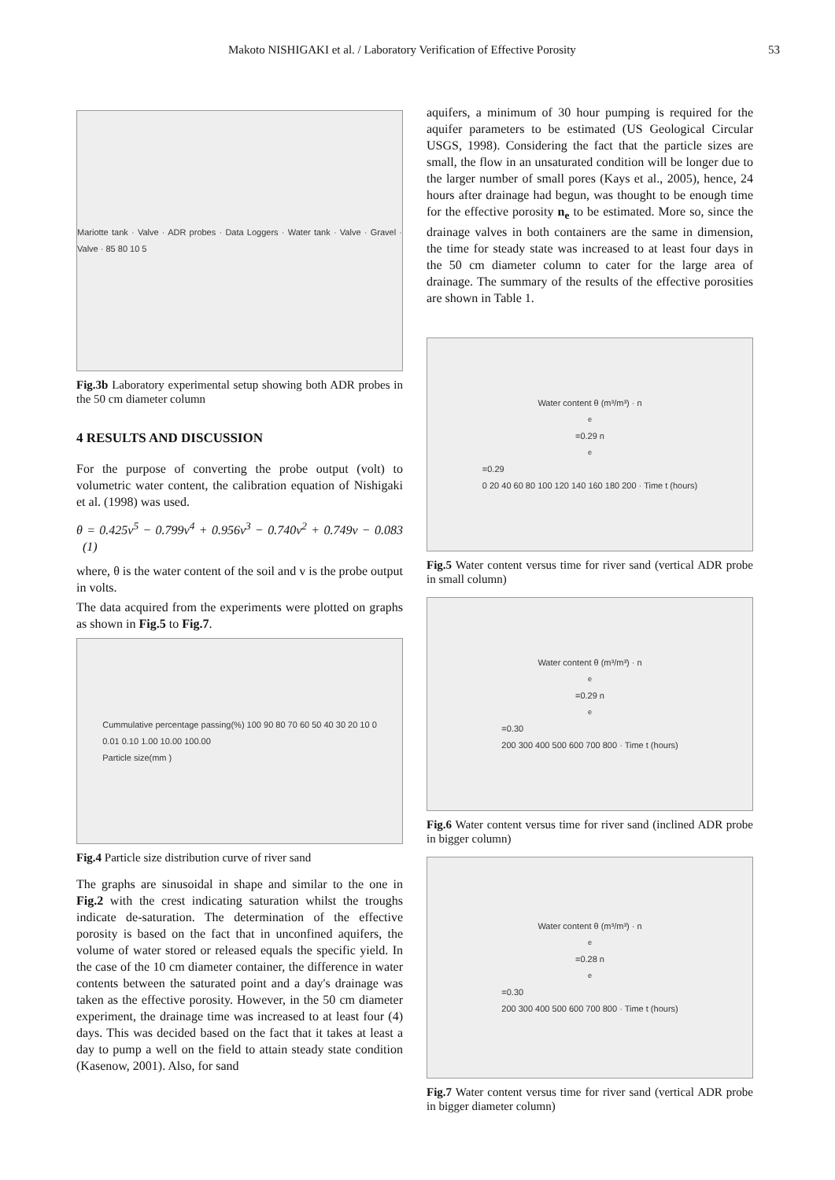Makoto NISHIGAKI et al. / Laboratory Verification of Effective Porosity 53
Mariotte tank · Valve · ADR probes · Data Loggers · Water tank · Valve · Gravel · Valve · 85 80 10 5
Fig.3b Laboratory experimental setup showing both ADR probes in the 50 cm diameter column
4 RESULTS AND DISCUSSION
For the purpose of converting the probe output (volt) to volumetric water content, the calibration equation of Nishigaki et al. (1998) was used.
θ = 0.425v<sup>5</sup> − 0.799v<sup>4</sup> + 0.956v<sup>3</sup> − 0.740v<sup>2</sup> + 0.749v − 0.083 (1)
where, θ is the water content of the soil and v is the probe output in volts.
The data acquired from the experiments were plotted on graphs as shown in Fig.5 to Fig.7.
Cummulative percentage passing(%) 100 90 80 70 60 50 40 30 20 10 0
0.01 0.10 1.00 10.00 100.00
Particle size(mm )
Fig.4 Particle size distribution curve of river sand
The graphs are sinusoidal in shape and similar to the one in Fig.2 with the crest indicating saturation whilst the troughs indicate de-saturation. The determination of the effective porosity is based on the fact that in unconfined aquifers, the volume of water stored or released equals the specific yield. In the case of the 10 cm diameter container, the difference in water contents between the saturated point and a day's drainage was taken as the effective porosity. However, in the 50 cm diameter experiment, the drainage time was increased to at least four (4) days. This was decided based on the fact that it takes at least a day to pump a well on the field to attain steady state condition (Kasenow, 2001). Also, for sand
aquifers, a minimum of 30 hour pumping is required for the aquifer parameters to be estimated (US Geological Circular USGS, 1998). Considering the fact that the particle sizes are small, the flow in an unsaturated condition will be longer due to the larger number of small pores (Kays et al., 2005), hence, 24 hours after drainage had begun, was thought to be enough time for the effective porosity n<sub>e</sub> to be estimated. More so, since the drainage valves in both containers are the same in dimension, the time for steady state was increased to at least four days in the 50 cm diameter column to cater for the large area of drainage. The summary of the results of the effective porosities are shown in Table 1.
Water content θ (m³/m³) · n<sub>e</sub>=0.29 n<sub>e</sub>=0.29
0 20 40 60 80 100 120 140 160 180 200 · Time t (hours)
Fig.5 Water content versus time for river sand (vertical ADR probe in small column)
Water content θ (m³/m³) · n<sub>e</sub>=0.29 n<sub>e</sub>=0.30
200 300 400 500 600 700 800 · Time t (hours)
Fig.6 Water content versus time for river sand (inclined ADR probe in bigger column)
Water content θ (m³/m³) · n<sub>e</sub>=0.28 n<sub>e</sub>=0.30
200 300 400 500 600 700 800 · Time t (hours)
Fig.7 Water content versus time for river sand (vertical ADR probe in bigger diameter column)